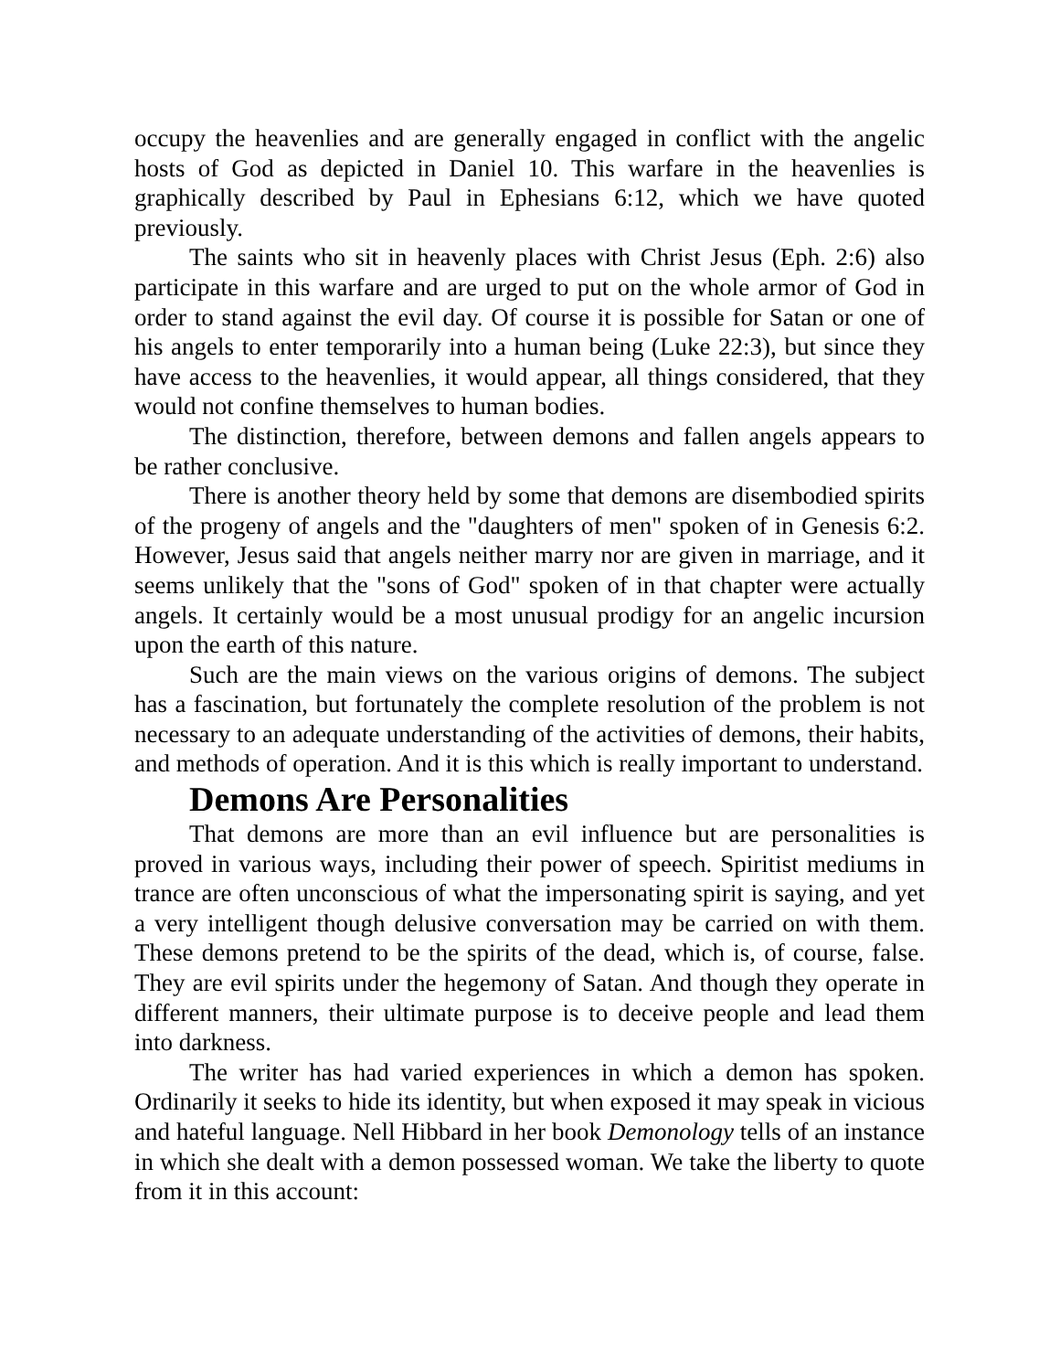occupy the heavenlies and are generally engaged in conflict with the angelic hosts of God as depicted in Daniel 10. This warfare in the heavenlies is graphically described by Paul in Ephesians 6:12, which we have quoted previously.
The saints who sit in heavenly places with Christ Jesus (Eph. 2:6) also participate in this warfare and are urged to put on the whole armor of God in order to stand against the evil day. Of course it is possible for Satan or one of his angels to enter temporarily into a human being (Luke 22:3), but since they have access to the heavenlies, it would appear, all things considered, that they would not confine themselves to human bodies.
The distinction, therefore, between demons and fallen angels appears to be rather conclusive.
There is another theory held by some that demons are disembodied spirits of the progeny of angels and the "daughters of men" spoken of in Genesis 6:2. However, Jesus said that angels neither marry nor are given in marriage, and it seems unlikely that the "sons of God" spoken of in that chapter were actually angels. It certainly would be a most unusual prodigy for an angelic incursion upon the earth of this nature.
Such are the main views on the various origins of demons. The subject has a fascination, but fortunately the complete resolution of the problem is not necessary to an adequate understanding of the activities of demons, their habits, and methods of operation. And it is this which is really important to understand.
Demons Are Personalities
That demons are more than an evil influence but are personalities is proved in various ways, including their power of speech. Spiritist mediums in trance are often unconscious of what the impersonating spirit is saying, and yet a very intelligent though delusive conversation may be carried on with them. These demons pretend to be the spirits of the dead, which is, of course, false. They are evil spirits under the hegemony of Satan. And though they operate in different manners, their ultimate purpose is to deceive people and lead them into darkness.
The writer has had varied experiences in which a demon has spoken. Ordinarily it seeks to hide its identity, but when exposed it may speak in vicious and hateful language. Nell Hibbard in her book Demonology tells of an instance in which she dealt with a demon possessed woman. We take the liberty to quote from it in this account: